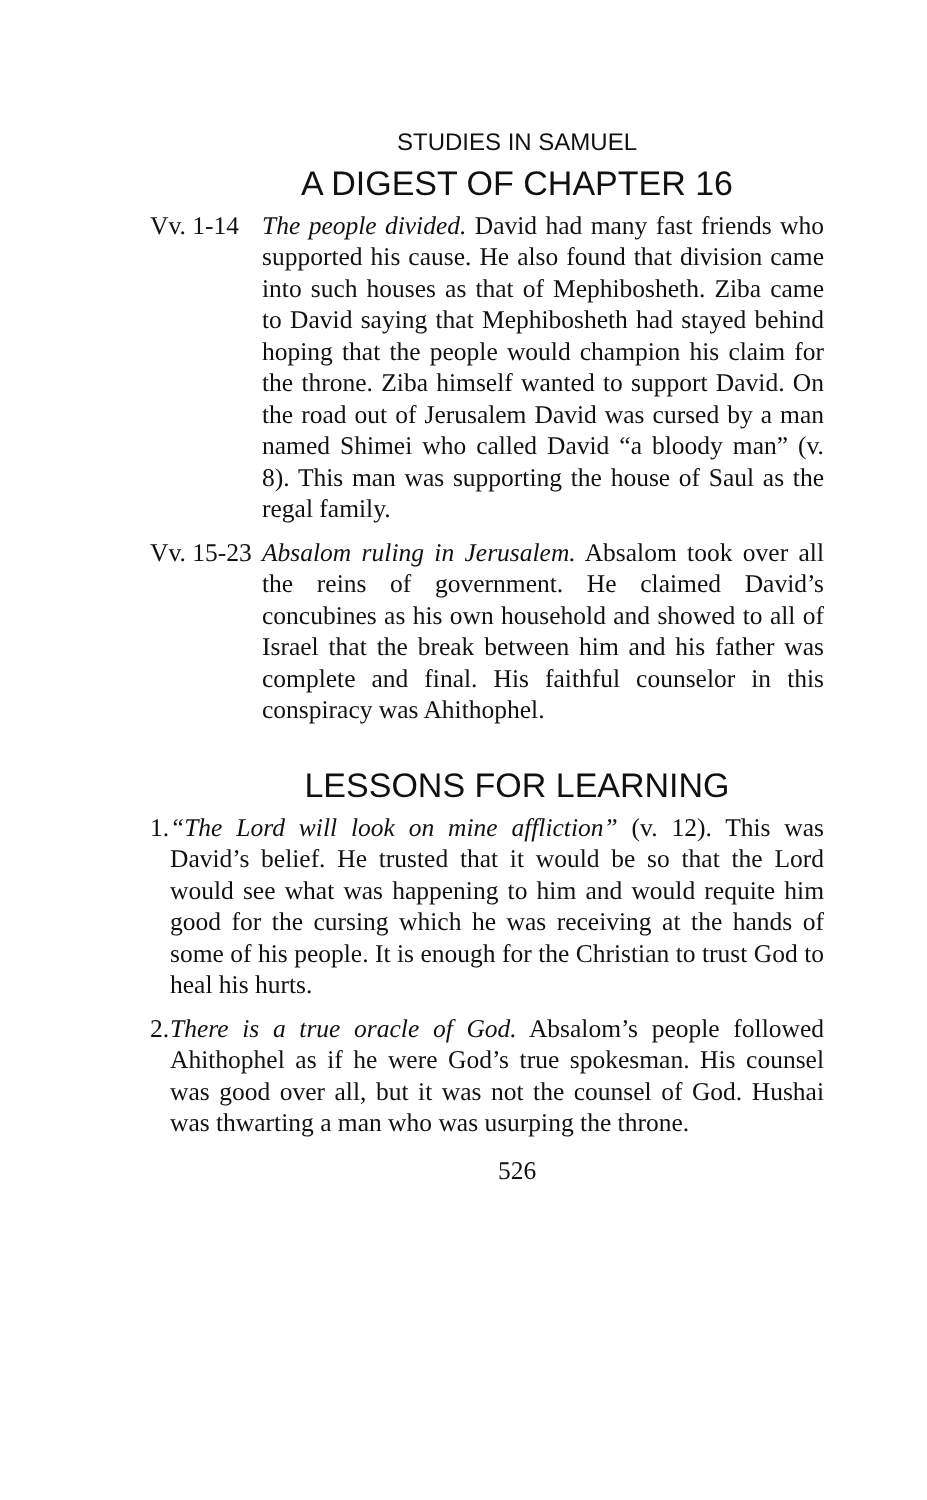STUDIES IN SAMUEL
A DIGEST OF CHAPTER 16
Vv. 1-14
The people divided. David had many fast friends who supported his cause. He also found that division came into such houses as that of Mephibosheth. Ziba came to David saying that Mephibosheth had stayed behind hoping that the people would champion his claim for the throne. Ziba himself wanted to support David. On the road out of Jerusalem David was cursed by a man named Shimei who called David “a bloody man” (v. 8). This man was supporting the house of Saul as the regal family.
Vv. 15-23
Absalom ruling in Jerusalem. Absalom took over all the reins of government. He claimed David’s concubines as his own household and showed to all of Israel that the break between him and his father was complete and final. His faithful counselor in this conspiracy was Ahithophel.
LESSONS FOR LEARNING
1.
“The Lord will look on mine affliction” (v. 12). This was David’s belief. He trusted that it would be so that the Lord would see what was happening to him and would requite him good for the cursing which he was receiving at the hands of some of his people. It is enough for the Christian to trust God to heal his hurts.
2.
There is a true oracle of God. Absalom’s people followed Ahithophel as if he were God’s true spokesman. His counsel was good over all, but it was not the counsel of God. Hushai was thwarting a man who was usurping the throne.
526